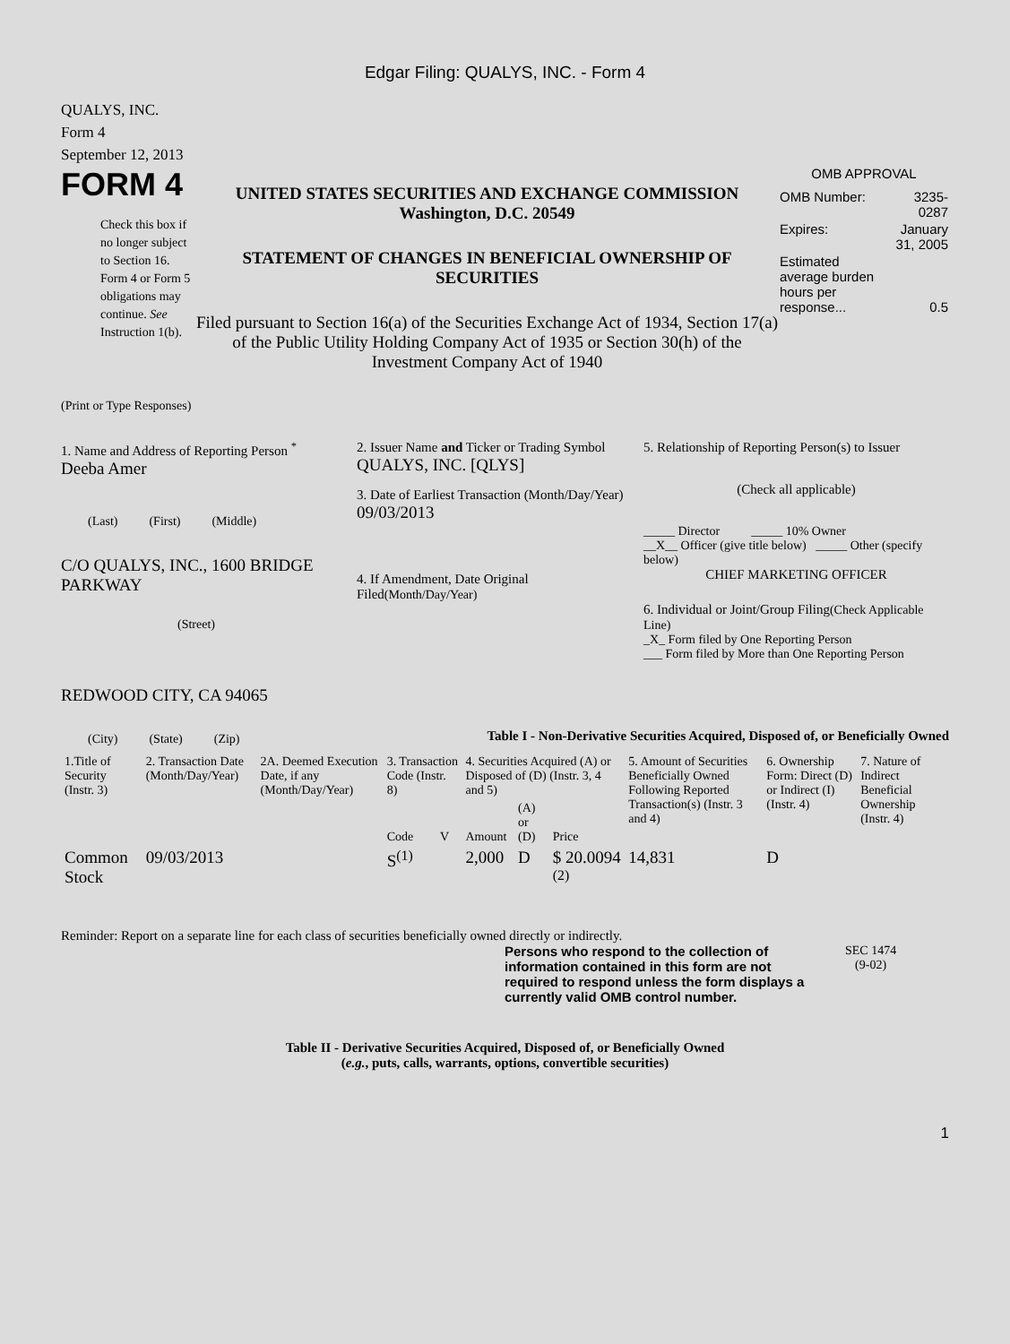Edgar Filing: QUALYS, INC. - Form 4
QUALYS, INC.
Form 4
September 12, 2013
FORM 4
Check this box if no longer subject to Section 16. Form 4 or Form 5 obligations may continue. See Instruction 1(b).
UNITED STATES SECURITIES AND EXCHANGE COMMISSION
Washington, D.C. 20549
STATEMENT OF CHANGES IN BENEFICIAL OWNERSHIP OF SECURITIES
Filed pursuant to Section 16(a) of the Securities Exchange Act of 1934, Section 17(a) of the Public Utility Holding Company Act of 1935 or Section 30(h) of the Investment Company Act of 1940
OMB APPROVAL
| OMB Number: | 3235-0287 |
| Expires: | January 31, 2005 |
| Estimated average burden hours per response... | 0.5 |
(Print or Type Responses)
1. Name and Address of Reporting Person <sup>*</sup>
Deeba Amer
(Last) (First) (Middle)
C/O QUALYS, INC., 1600 BRIDGE PARKWAY
(Street)
REDWOOD CITY, CA 94065
(City) (State) (Zip)
2. Issuer Name and Ticker or Trading Symbol
QUALYS, INC. [QLYS]
3. Date of Earliest Transaction (Month/Day/Year)
09/03/2013
4. If Amendment, Date Original Filed(Month/Day/Year)
5. Relationship of Reporting Person(s) to Issuer
(Check all applicable)
_____ Director _____ 10% Owner
__X__ Officer (give title below) _____ Other (specify below)
CHIEF MARKETING OFFICER
6. Individual or Joint/Group Filing(Check Applicable Line)
_X_ Form filed by One Reporting Person
___ Form filed by More than One Reporting Person
Table I - Non-Derivative Securities Acquired, Disposed of, or Beneficially Owned
| 1.Title of Security (Instr. 3) | 2. Transaction Date (Month/Day/Year) | 2A. Deemed Execution Date, if any (Month/Day/Year) | 3. Transaction Code (Instr. 8) | | 4. Securities Acquired (A) or Disposed of (D) (Instr. 3, 4 and 5) | | | 5. Amount of Securities Beneficially Owned Following Reported Transaction(s) (Instr. 3 and 4) | 6. Ownership Form: Direct (D) or Indirect (I) (Instr. 4) | 7. Nature of Indirect Beneficial Ownership (Instr. 4) |
| --- | --- | --- | --- | --- | --- | --- | --- | --- | --- | --- |
| | | | Code | V | Amount | (A) or (D) | Price | | | |
| Common Stock | 09/03/2013 | | S<sup>(1)</sup> | | 2,000 | D | $ 20.0094 <sup>(2)</sup> | 14,831 | D | |
Reminder: Report on a separate line for each class of securities beneficially owned directly or indirectly.
Persons who respond to the collection of information contained in this form are not required to respond unless the form displays a currently valid OMB control number.
SEC 1474
(9-02)
Table II - Derivative Securities Acquired, Disposed of, or Beneficially Owned
(e.g., puts, calls, warrants, options, convertible securities)
1